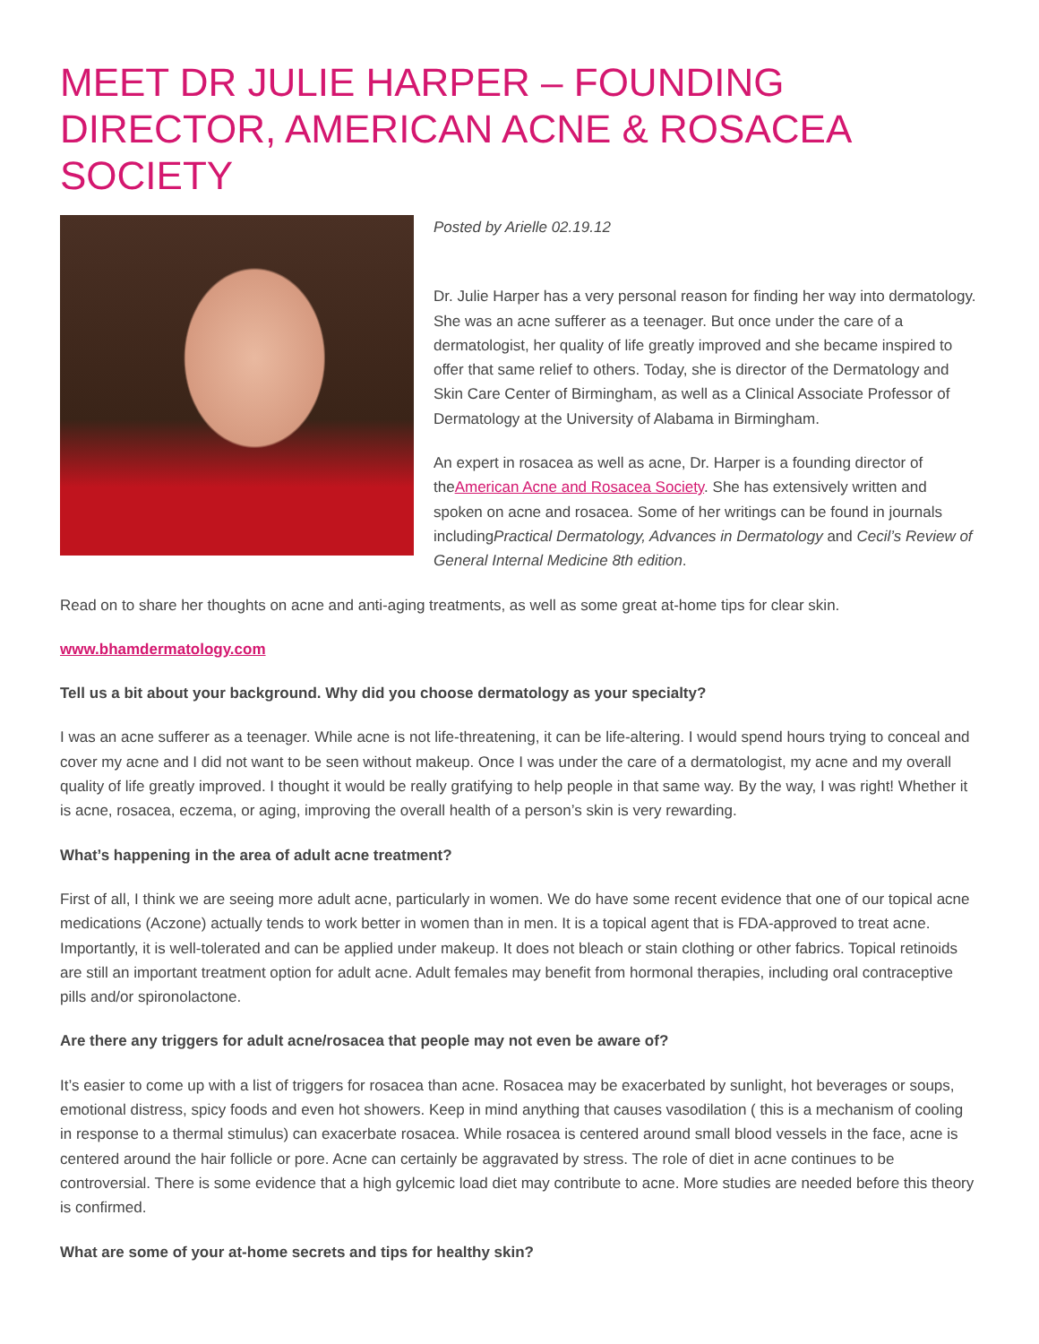MEET DR JULIE HARPER – FOUNDING DIRECTOR, AMERICAN ACNE & ROSACEA SOCIETY
Posted by Arielle 02.19.12
Dr. Julie Harper has a very personal reason for finding her way into dermatology. She was an acne sufferer as a teenager. But once under the care of a dermatologist, her quality of life greatly improved and she became inspired to offer that same relief to others. Today, she is director of the Dermatology and Skin Care Center of Birmingham, as well as a Clinical Associate Professor of Dermatology at the University of Alabama in Birmingham.
An expert in rosacea as well as acne, Dr. Harper is a founding director of theAmerican Acne and Rosacea Society. She has extensively written and spoken on acne and rosacea. Some of her writings can be found in journals includingPractical Dermatology, Advances in Dermatology and Cecil’s Review of General Internal Medicine 8th edition.
Read on to share her thoughts on acne and anti-aging treatments, as well as some great at-home tips for clear skin.
www.bhamdermatology.com
Tell us a bit about your background. Why did you choose dermatology as your specialty?
I was an acne sufferer as a teenager. While acne is not life-threatening, it can be life-altering. I would spend hours trying to conceal and cover my acne and I did not want to be seen without makeup. Once I was under the care of a dermatologist, my acne and my overall quality of life greatly improved. I thought it would be really gratifying to help people in that same way. By the way, I was right! Whether it is acne, rosacea, eczema, or aging, improving the overall health of a person’s skin is very rewarding.
What’s happening in the area of adult acne treatment?
First of all, I think we are seeing more adult acne, particularly in women. We do have some recent evidence that one of our topical acne medications (Aczone) actually tends to work better in women than in men. It is a topical agent that is FDA-approved to treat acne. Importantly, it is well-tolerated and can be applied under makeup. It does not bleach or stain clothing or other fabrics. Topical retinoids are still an important treatment option for adult acne. Adult females may benefit from hormonal therapies, including oral contraceptive pills and/or spironolactone.
Are there any triggers for adult acne/rosacea that people may not even be aware of?
It’s easier to come up with a list of triggers for rosacea than acne. Rosacea may be exacerbated by sunlight, hot beverages or soups, emotional distress, spicy foods and even hot showers. Keep in mind anything that causes vasodilation ( this is a mechanism of cooling in response to a thermal stimulus) can exacerbate rosacea. While rosacea is centered around small blood vessels in the face, acne is centered around the hair follicle or pore. Acne can certainly be aggravated by stress. The role of diet in acne continues to be controversial. There is some evidence that a high gylcemic load diet may contribute to acne. More studies are needed before this theory is confirmed.
What are some of your at-home secrets and tips for healthy skin?